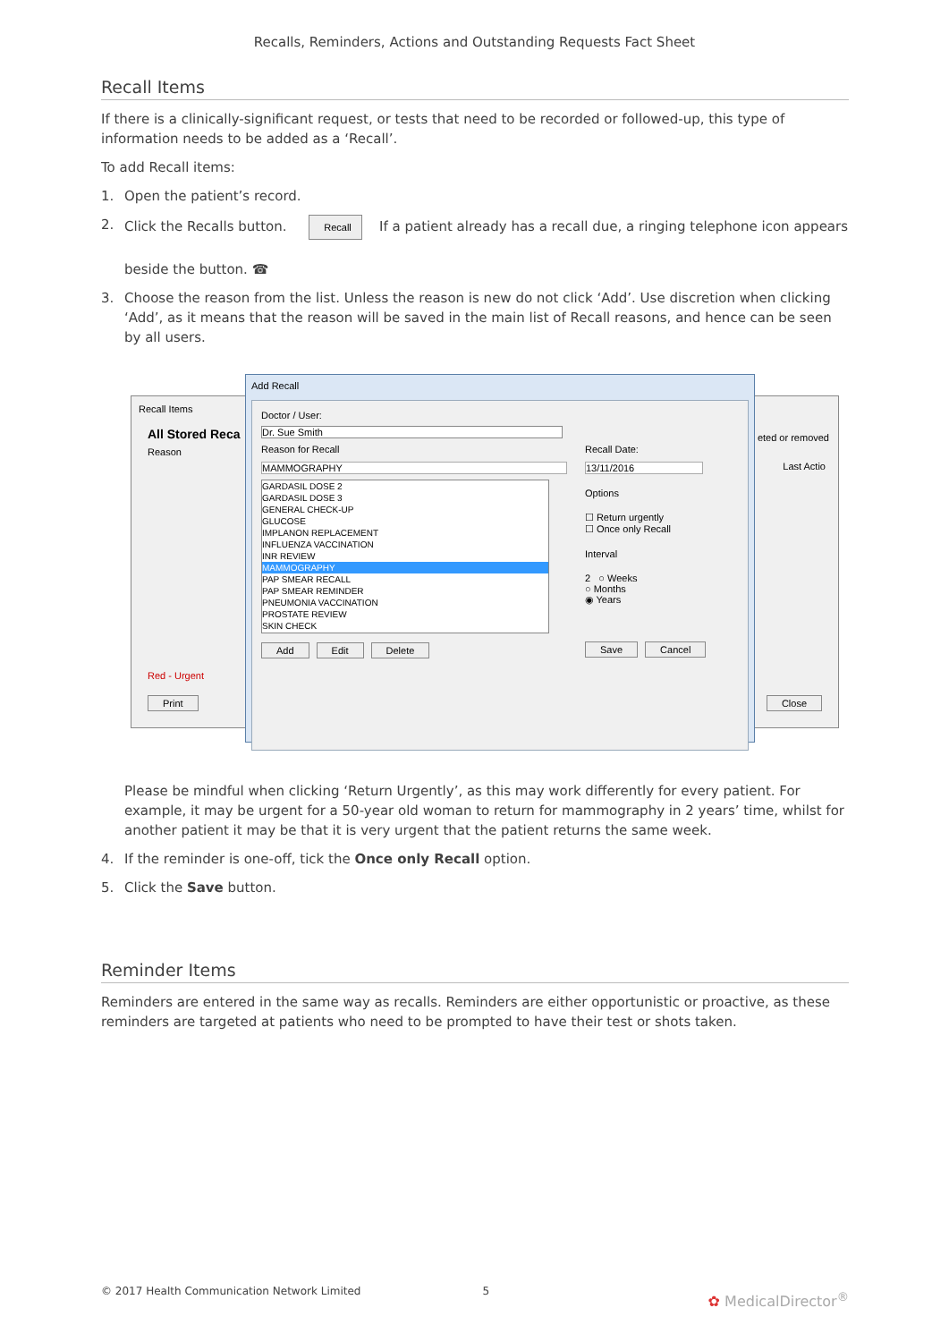Recalls, Reminders, Actions and Outstanding Requests Fact Sheet
Recall Items
If there is a clinically-significant request, or tests that need to be recorded or followed-up, this type of information needs to be added as a ‘Recall’.
To add Recall items:
1. Open the patient’s record.
2. Click the Recalls button. Recall If a patient already has a recall due, a ringing telephone icon appears
beside the button. ☎
3. Choose the reason from the list. Unless the reason is new do not click ‘Add’. Use discretion when clicking ‘Add’, as it means that the reason will be saved in the main list of Recall reasons, and hence can be seen by all users.
Recall Items
All Stored Reca
Reason
eted or removed
Last Actio
Red - Urgent
Print Close
Add Recall
Doctor / User:
Dr. Sue Smith
Reason for Recall
MAMMOGRAPHY
GARDASIL DOSE 2
GARDASIL DOSE 3
GENERAL CHECK-UP
GLUCOSE
IMPLANON REPLACEMENT
INFLUENZA VACCINATION
INR REVIEW
MAMMOGRAPHY
PAP SMEAR RECALL
PAP SMEAR REMINDER
PNEUMONIA VACCINATION
PROSTATE REVIEW
SKIN CHECK
Add Edit Delete
Recall Date:
13/11/2016
Options
☐ Return urgently
☐ Once only Recall
Interval
2 ○ Weeks
○ Months
◉ Years
Save Cancel
Please be mindful when clicking ‘Return Urgently’, as this may work differently for every patient. For example, it may be urgent for a 50-year old woman to return for mammography in 2 years’ time, whilst for another patient it may be that it is very urgent that the patient returns the same week.
4. If the reminder is one-off, tick the Once only Recall option.
5. Click the Save button.
Reminder Items
Reminders are entered in the same way as recalls. Reminders are either opportunistic or proactive, as these reminders are targeted at patients who need to be prompted to have their test or shots taken.
© 2017 Health Communication Network Limited 5
✿ MedicalDirector<sup>®</sup>